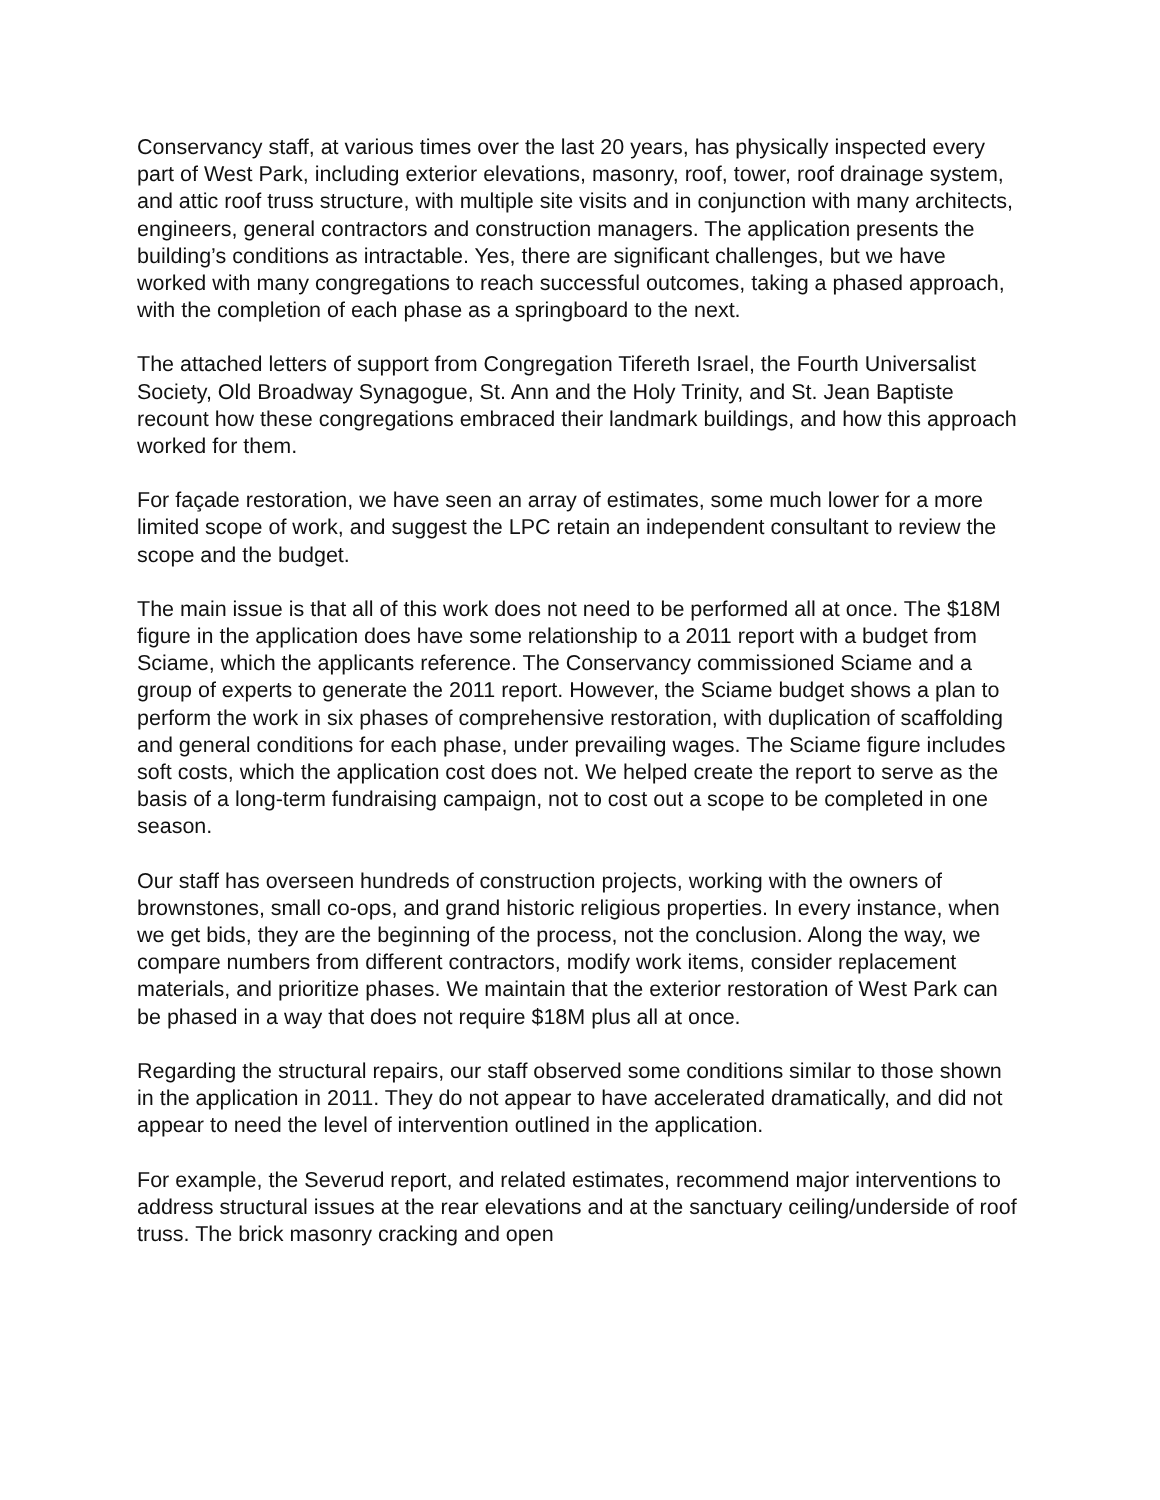Conservancy staff, at various times over the last 20 years, has physically inspected every part of West Park, including exterior elevations, masonry, roof, tower, roof drainage system, and attic roof truss structure, with multiple site visits and in conjunction with many architects, engineers, general contractors and construction managers. The application presents the building’s conditions as intractable. Yes, there are significant challenges, but we have worked with many congregations to reach successful outcomes, taking a phased approach, with the completion of each phase as a springboard to the next.
The attached letters of support from Congregation Tifereth Israel, the Fourth Universalist Society, Old Broadway Synagogue, St. Ann and the Holy Trinity, and St. Jean Baptiste recount how these congregations embraced their landmark buildings, and how this approach worked for them.
For façade restoration, we have seen an array of estimates, some much lower for a more limited scope of work, and suggest the LPC retain an independent consultant to review the scope and the budget.
The main issue is that all of this work does not need to be performed all at once. The $18M figure in the application does have some relationship to a 2011 report with a budget from Sciame, which the applicants reference. The Conservancy commissioned Sciame and a group of experts to generate the 2011 report. However, the Sciame budget shows a plan to perform the work in six phases of comprehensive restoration, with duplication of scaffolding and general conditions for each phase, under prevailing wages. The Sciame figure includes soft costs, which the application cost does not. We helped create the report to serve as the basis of a long-term fundraising campaign, not to cost out a scope to be completed in one season.
Our staff has overseen hundreds of construction projects, working with the owners of brownstones, small co-ops, and grand historic religious properties. In every instance, when we get bids, they are the beginning of the process, not the conclusion. Along the way, we compare numbers from different contractors, modify work items, consider replacement materials, and prioritize phases. We maintain that the exterior restoration of West Park can be phased in a way that does not require $18M plus all at once.
Regarding the structural repairs, our staff observed some conditions similar to those shown in the application in 2011. They do not appear to have accelerated dramatically, and did not appear to need the level of intervention outlined in the application.
For example, the Severud report, and related estimates, recommend major interventions to address structural issues at the rear elevations and at the sanctuary ceiling/underside of roof truss. The brick masonry cracking and open